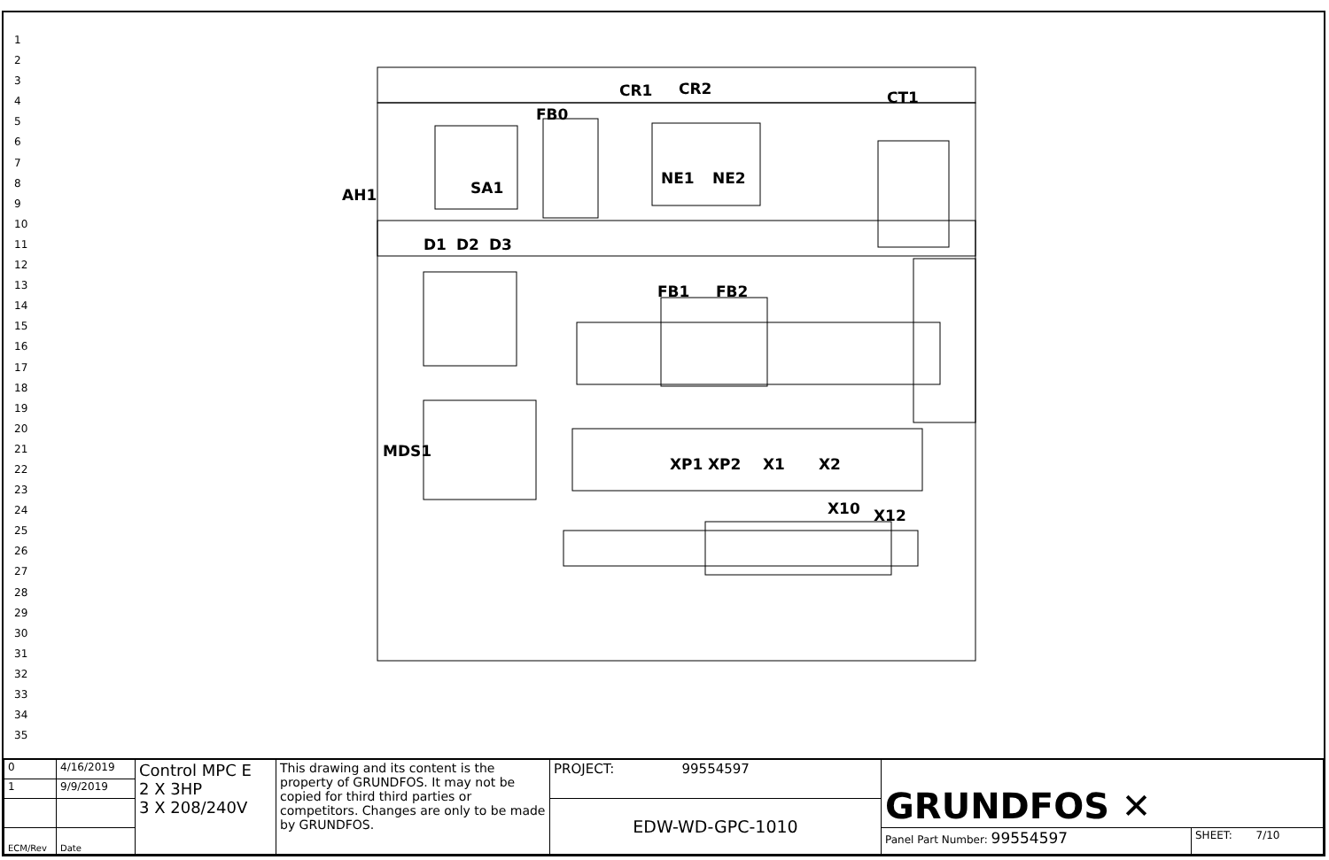1
2
3
4
5
6
7
8
9
10
11
12
13
14
15
16
17
18
19
20
21
22
23
24
25
26
27
28
29
30
31
32
33
34
35
CR1 CR2 CT1
FB0
SA1
NE1 NE2
AH1
D1 D2 D3
FB1 FB2
MDS1
XP1 XP2 X1 X2
X10 X12
| 0 | 4/16/2019 | Control MPC E 2 X 3HP 3 X 208/240V | This drawing and its content is the property of GRUNDFOS. It may not be copied for third third parties or competitors. Changes are only to be made by GRUNDFOS. | PROJECT: 99554597 | GRUNDFOS ✕ | |
| 1 | 9/9/2019 | | | | | |
| | | | | EDW-WD-GPC-1010 | | |
| ECM/Rev | Date | | | | Panel Part Number: 99554597 | SHEET: 7/10 |